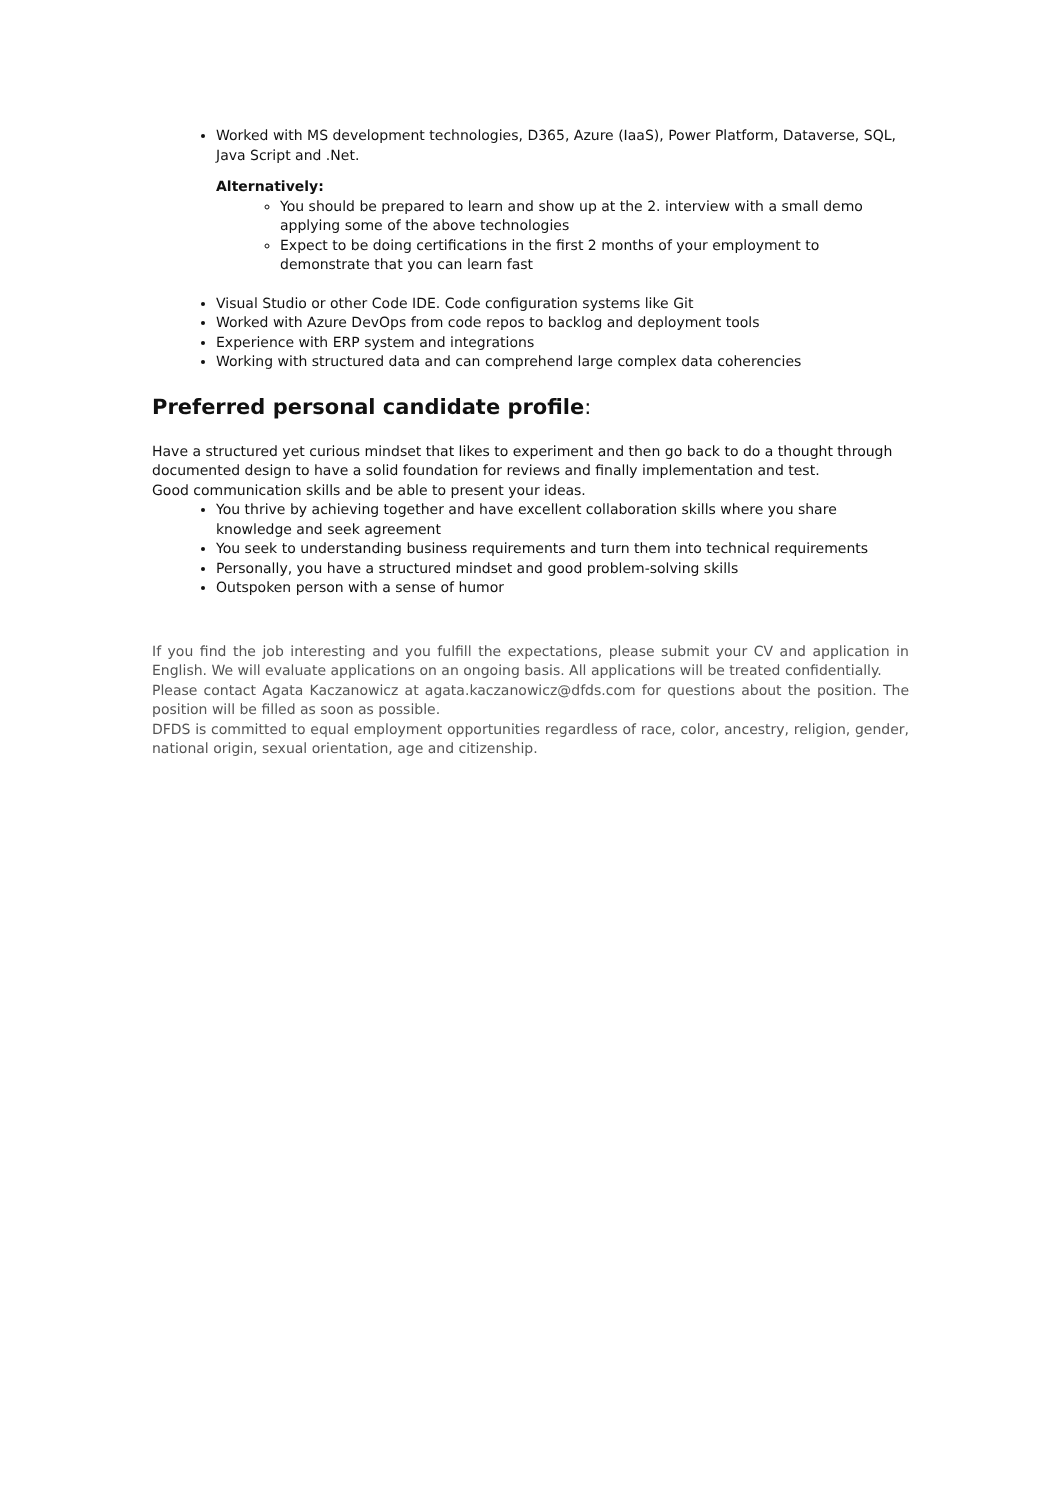Worked with MS development technologies, D365, Azure (IaaS), Power Platform, Dataverse, SQL, Java Script and .Net.
Alternatively:
You should be prepared to learn and show up at the 2. interview with a small demo applying some of the above technologies
Expect to be doing certifications in the first 2 months of your employment to demonstrate that you can learn fast
Visual Studio or other Code IDE. Code configuration systems like Git
Worked with Azure DevOps from code repos to backlog and deployment tools
Experience with ERP system and integrations
Working with structured data and can comprehend large complex data coherencies
Preferred personal candidate profile:
Have a structured yet curious mindset that likes to experiment and then go back to do a thought through documented design to have a solid foundation for reviews and finally implementation and test.
Good communication skills and be able to present your ideas.
You thrive by achieving together and have excellent collaboration skills where you share knowledge and seek agreement
You seek to understanding business requirements and turn them into technical requirements
Personally, you have a structured mindset and good problem-solving skills
Outspoken person with a sense of humor
If you find the job interesting and you fulfill the expectations, please submit your CV and application in English. We will evaluate applications on an ongoing basis. All applications will be treated confidentially.
Please contact Agata Kaczanowicz at agata.kaczanowicz@dfds.com for questions about the position. The position will be filled as soon as possible.
DFDS is committed to equal employment opportunities regardless of race, color, ancestry, religion, gender, national origin, sexual orientation, age and citizenship.